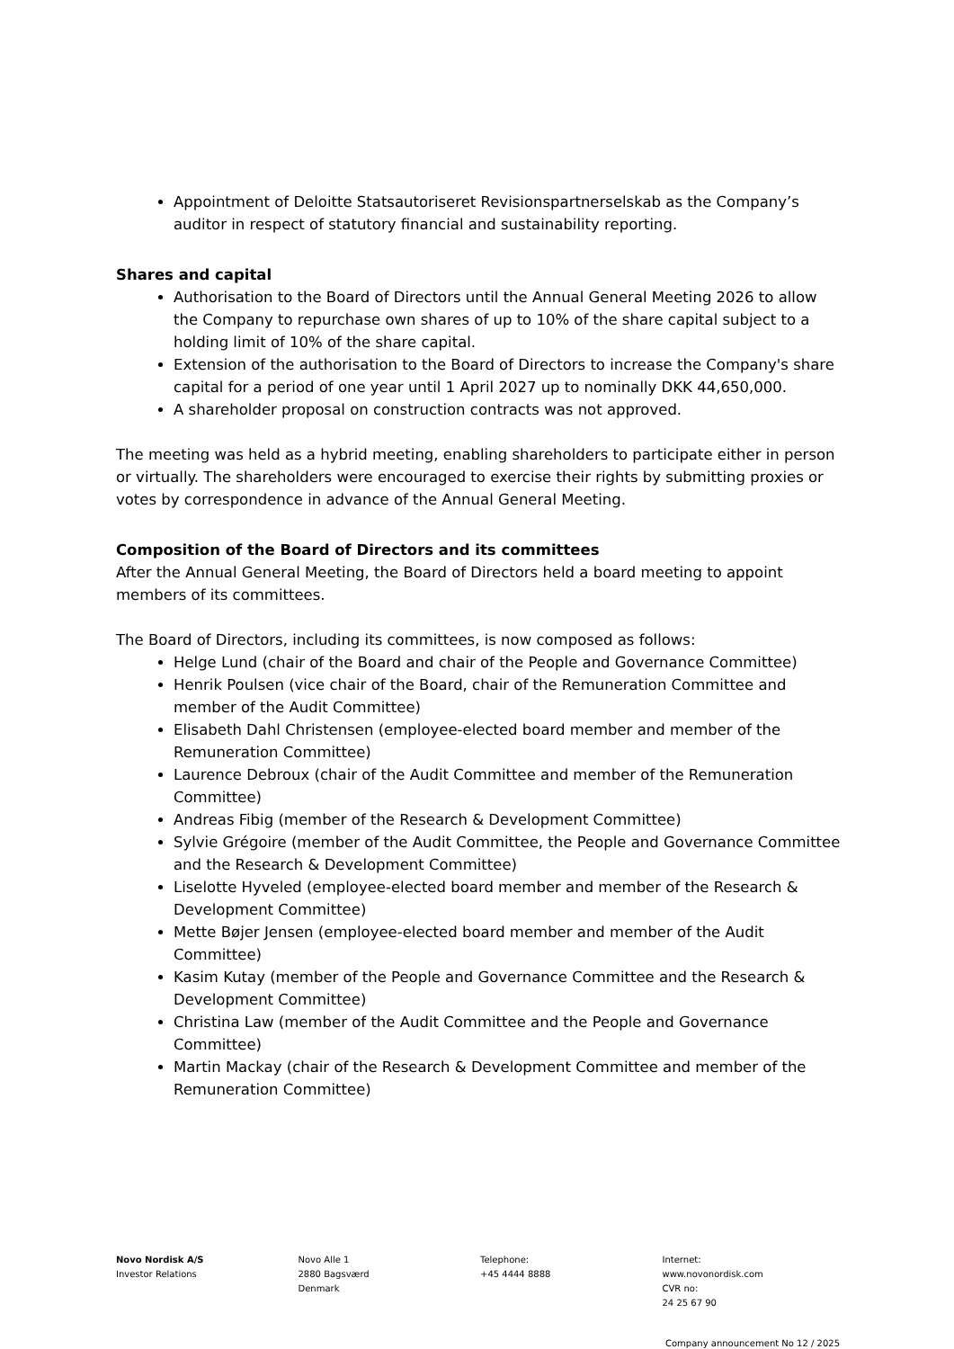Appointment of Deloitte Statsautoriseret Revisionspartnerselskab as the Company’s auditor in respect of statutory financial and sustainability reporting.
Shares and capital
Authorisation to the Board of Directors until the Annual General Meeting 2026 to allow the Company to repurchase own shares of up to 10% of the share capital subject to a holding limit of 10% of the share capital.
Extension of the authorisation to the Board of Directors to increase the Company's share capital for a period of one year until 1 April 2027 up to nominally DKK 44,650,000.
A shareholder proposal on construction contracts was not approved.
The meeting was held as a hybrid meeting, enabling shareholders to participate either in person or virtually. The shareholders were encouraged to exercise their rights by submitting proxies or votes by correspondence in advance of the Annual General Meeting.
Composition of the Board of Directors and its committees
After the Annual General Meeting, the Board of Directors held a board meeting to appoint members of its committees.
The Board of Directors, including its committees, is now composed as follows:
Helge Lund (chair of the Board and chair of the People and Governance Committee)
Henrik Poulsen (vice chair of the Board, chair of the Remuneration Committee and member of the Audit Committee)
Elisabeth Dahl Christensen (employee-elected board member and member of the Remuneration Committee)
Laurence Debroux (chair of the Audit Committee and member of the Remuneration Committee)
Andreas Fibig (member of the Research & Development Committee)
Sylvie Grégoire (member of the Audit Committee, the People and Governance Committee and the Research & Development Committee)
Liselotte Hyveled (employee-elected board member and member of the Research & Development Committee)
Mette Bøjer Jensen (employee-elected board member and member of the Audit Committee)
Kasim Kutay (member of the People and Governance Committee and the Research & Development Committee)
Christina Law (member of the Audit Committee and the People and Governance Committee)
Martin Mackay (chair of the Research & Development Committee and member of the Remuneration Committee)
Novo Nordisk A/S
Investor Relations
Novo Alle 1
2880 Bagsværd
Denmark
Telephone:
+45 4444 8888
Internet:
www.novonordisk.com
CVR no:
24 25 67 90
Company announcement No 12 / 2025